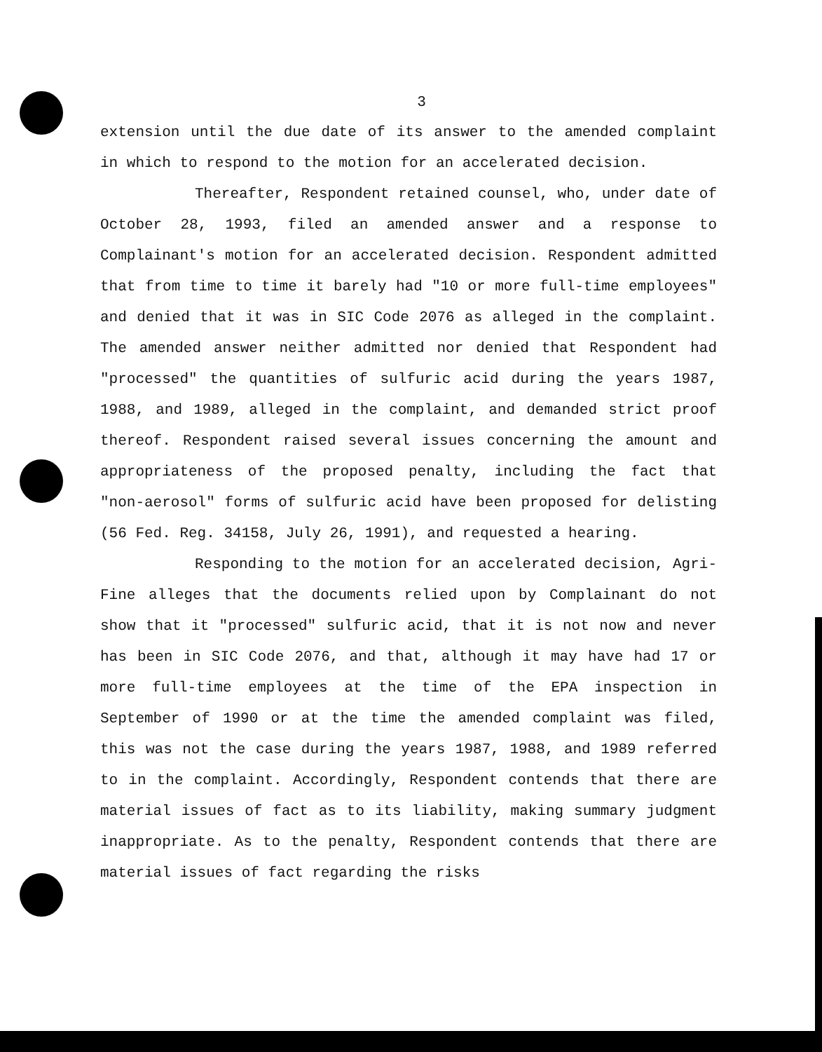3
extension until the due date of its answer to the amended complaint in which to respond to the motion for an accelerated decision.
Thereafter, Respondent retained counsel, who, under date of October 28, 1993, filed an amended answer and a response to Complainant's motion for an accelerated decision. Respondent admitted that from time to time it barely had "10 or more full-time employees" and denied that it was in SIC Code 2076 as alleged in the complaint. The amended answer neither admitted nor denied that Respondent had "processed" the quantities of sulfuric acid during the years 1987, 1988, and 1989, alleged in the complaint, and demanded strict proof thereof. Respondent raised several issues concerning the amount and appropriateness of the proposed penalty, including the fact that "non-aerosol" forms of sulfuric acid have been proposed for delisting (56 Fed. Reg. 34158, July 26, 1991), and requested a hearing.
Responding to the motion for an accelerated decision, Agri-Fine alleges that the documents relied upon by Complainant do not show that it "processed" sulfuric acid, that it is not now and never has been in SIC Code 2076, and that, although it may have had 17 or more full-time employees at the time of the EPA inspection in September of 1990 or at the time the amended complaint was filed, this was not the case during the years 1987, 1988, and 1989 referred to in the complaint. Accordingly, Respondent contends that there are material issues of fact as to its liability, making summary judgment inappropriate. As to the penalty, Respondent contends that there are material issues of fact regarding the risks